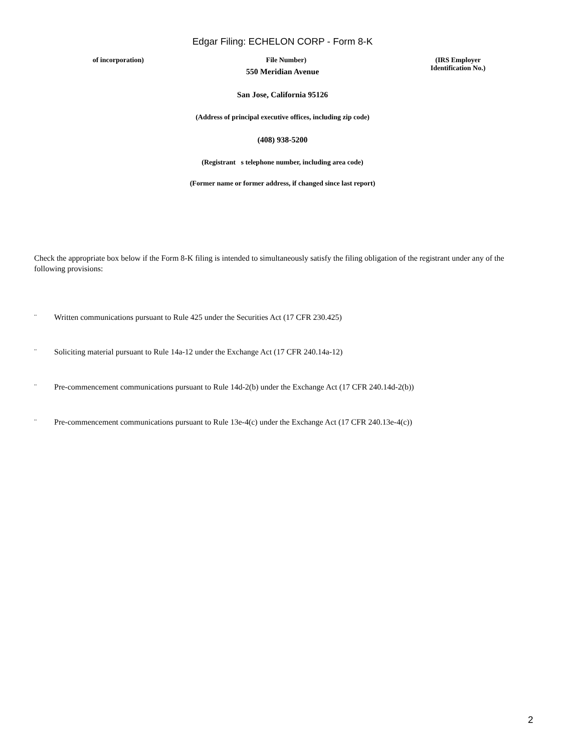Edgar Filing: ECHELON CORP - Form 8-K
of incorporation) File Number) (IRS Employer
Identification No.)
550 Meridian Avenue
San Jose, California 95126
(Address of principal executive offices, including zip code)
(408) 938-5200
(Registrant s telephone number, including area code)
(Former name or former address, if changed since last report)
Check the appropriate box below if the Form 8-K filing is intended to simultaneously satisfy the filing obligation of the registrant under any of the following provisions:
¨ Written communications pursuant to Rule 425 under the Securities Act (17 CFR 230.425)
¨ Soliciting material pursuant to Rule 14a-12 under the Exchange Act (17 CFR 240.14a-12)
¨ Pre-commencement communications pursuant to Rule 14d-2(b) under the Exchange Act (17 CFR 240.14d-2(b))
¨ Pre-commencement communications pursuant to Rule 13e-4(c) under the Exchange Act (17 CFR 240.13e-4(c))
2